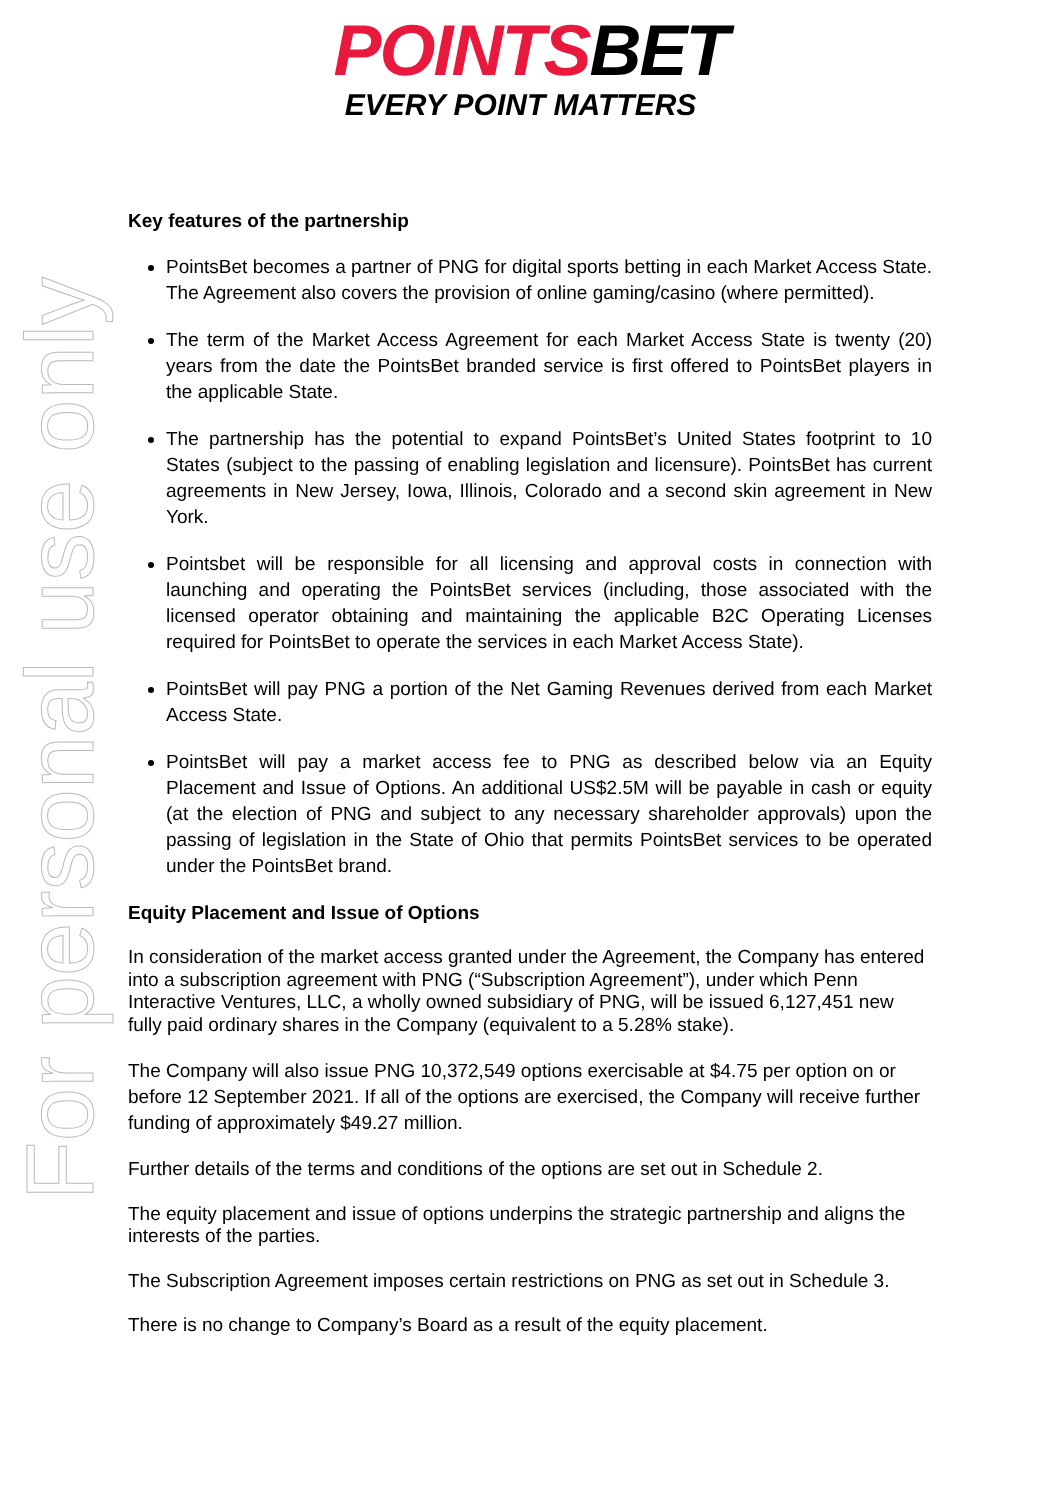POINTSBET
EVERY POINT MATTERS
For personal use only
Key features of the partnership
PointsBet becomes a partner of PNG for digital sports betting in each Market Access State. The Agreement also covers the provision of online gaming/casino (where permitted).
The term of the Market Access Agreement for each Market Access State is twenty (20) years from the date the PointsBet branded service is first offered to PointsBet players in the applicable State.
The partnership has the potential to expand PointsBet’s United States footprint to 10 States (subject to the passing of enabling legislation and licensure). PointsBet has current agreements in New Jersey, Iowa, Illinois, Colorado and a second skin agreement in New York.
Pointsbet will be responsible for all licensing and approval costs in connection with launching and operating the PointsBet services (including, those associated with the licensed operator obtaining and maintaining the applicable B2C Operating Licenses required for PointsBet to operate the services in each Market Access State).
PointsBet will pay PNG a portion of the Net Gaming Revenues derived from each Market Access State.
PointsBet will pay a market access fee to PNG as described below via an Equity Placement and Issue of Options. An additional US$2.5M will be payable in cash or equity (at the election of PNG and subject to any necessary shareholder approvals) upon the passing of legislation in the State of Ohio that permits PointsBet services to be operated under the PointsBet brand.
Equity Placement and Issue of Options
In consideration of the market access granted under the Agreement, the Company has entered into a subscription agreement with PNG (“Subscription Agreement”), under which Penn Interactive Ventures, LLC, a wholly owned subsidiary of PNG, will be issued 6,127,451 new fully paid ordinary shares in the Company (equivalent to a 5.28% stake).
The Company will also issue PNG 10,372,549 options exercisable at $4.75 per option on or before 12 September 2021. If all of the options are exercised, the Company will receive further funding of approximately $49.27 million.
Further details of the terms and conditions of the options are set out in Schedule 2.
The equity placement and issue of options underpins the strategic partnership and aligns the interests of the parties.
The Subscription Agreement imposes certain restrictions on PNG as set out in Schedule 3.
There is no change to Company’s Board as a result of the equity placement.